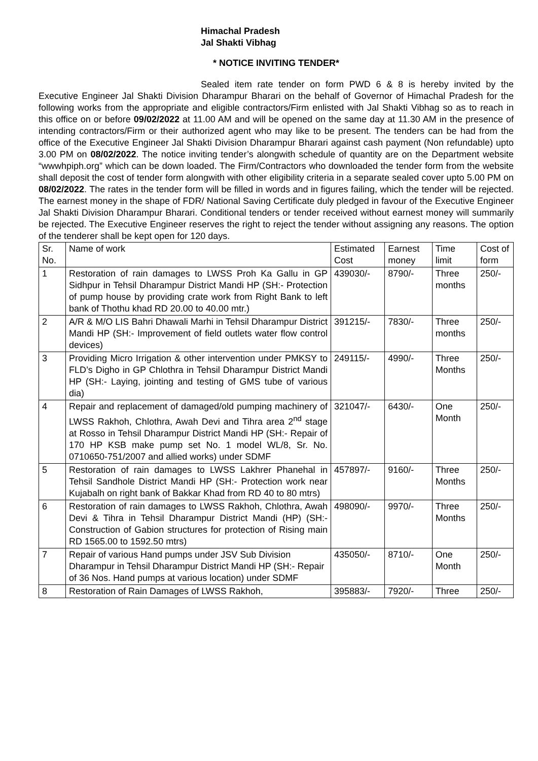Himachal Pradesh
Jal Shakti Vibhag
* NOTICE INVITING TENDER*
Sealed item rate tender on form PWD 6 & 8 is hereby invited by the Executive Engineer Jal Shakti Division Dharampur Bharari on the behalf of Governor of Himachal Pradesh for the following works from the appropriate and eligible contractors/Firm enlisted with Jal Shakti Vibhag so as to reach in this office on or before 09/02/2022 at 11.00 AM and will be opened on the same day at 11.30 AM in the presence of intending contractors/Firm or their authorized agent who may like to be present. The tenders can be had from the office of the Executive Engineer Jal Shakti Division Dharampur Bharari against cash payment (Non refundable) upto 3.00 PM on 08/02/2022. The notice inviting tender’s alongwith schedule of quantity are on the Department website “wwwhpiph.org” which can be down loaded. The Firm/Contractors who downloaded the tender form from the website shall deposit the cost of tender form alongwith with other eligibility criteria in a separate sealed cover upto 5.00 PM on 08/02/2022. The rates in the tender form will be filled in words and in figures failing, which the tender will be rejected. The earnest money in the shape of FDR/ National Saving Certificate duly pledged in favour of the Executive Engineer Jal Shakti Division Dharampur Bharari. Conditional tenders or tender received without earnest money will summarily be rejected. The Executive Engineer reserves the right to reject the tender without assigning any reasons. The option of the tenderer shall be kept open for 120 days.
| Sr. No. | Name of work | Estimated Cost | Earnest money | Time limit | Cost of form |
| --- | --- | --- | --- | --- | --- |
| 1 | Restoration of rain damages to LWSS Proh Ka Gallu in GP Sidhpur in Tehsil Dharampur District Mandi HP (SH:- Protection of pump house by providing crate work from Right Bank to left bank of Thothu khad RD 20.00 to 40.00 mtr.) | 439030/- | 8790/- | Three months | 250/- |
| 2 | A/R & M/O LIS Bahri Dhawali Marhi in Tehsil Dharampur District Mandi HP (SH:- Improvement of field outlets water flow control devices) | 391215/- | 7830/- | Three months | 250/- |
| 3 | Providing Micro Irrigation & other intervention under PMKSY to FLD’s Digho in GP Chlothra in Tehsil Dharampur District Mandi HP (SH:- Laying, jointing and testing of GMS tube of various dia) | 249115/- | 4990/- | Three Months | 250/- |
| 4 | Repair and replacement of damaged/old pumping machinery of LWSS Rakhoh, Chlothra, Awah Devi and Tihra area 2<sup>nd</sup> stage at Rosso in Tehsil Dharampur District Mandi HP (SH:- Repair of 170 HP KSB make pump set No. 1 model WL/8, Sr. No. 0710650-751/2007 and allied works) under SDMF | 321047/- | 6430/- | One Month | 250/- |
| 5 | Restoration of rain damages to LWSS Lakhrer Phanehal in Tehsil Sandhole District Mandi HP (SH:- Protection work near Kujabalh on right bank of Bakkar Khad from RD 40 to 80 mtrs) | 457897/- | 9160/- | Three Months | 250/- |
| 6 | Restoration of rain damages to LWSS Rakhoh, Chlothra, Awah Devi & Tihra in Tehsil Dharampur District Mandi (HP) (SH:- Construction of Gabion structures for protection of Rising main RD 1565.00 to 1592.50 mtrs) | 498090/- | 9970/- | Three Months | 250/- |
| 7 | Repair of various Hand pumps under JSV Sub Division Dharampur in Tehsil Dharampur District Mandi HP (SH:- Repair of 36 Nos. Hand pumps at various location) under SDMF | 435050/- | 8710/- | One Month | 250/- |
| 8 | Restoration of Rain Damages of LWSS Rakhoh, | 395883/- | 7920/- | Three | 250/- |